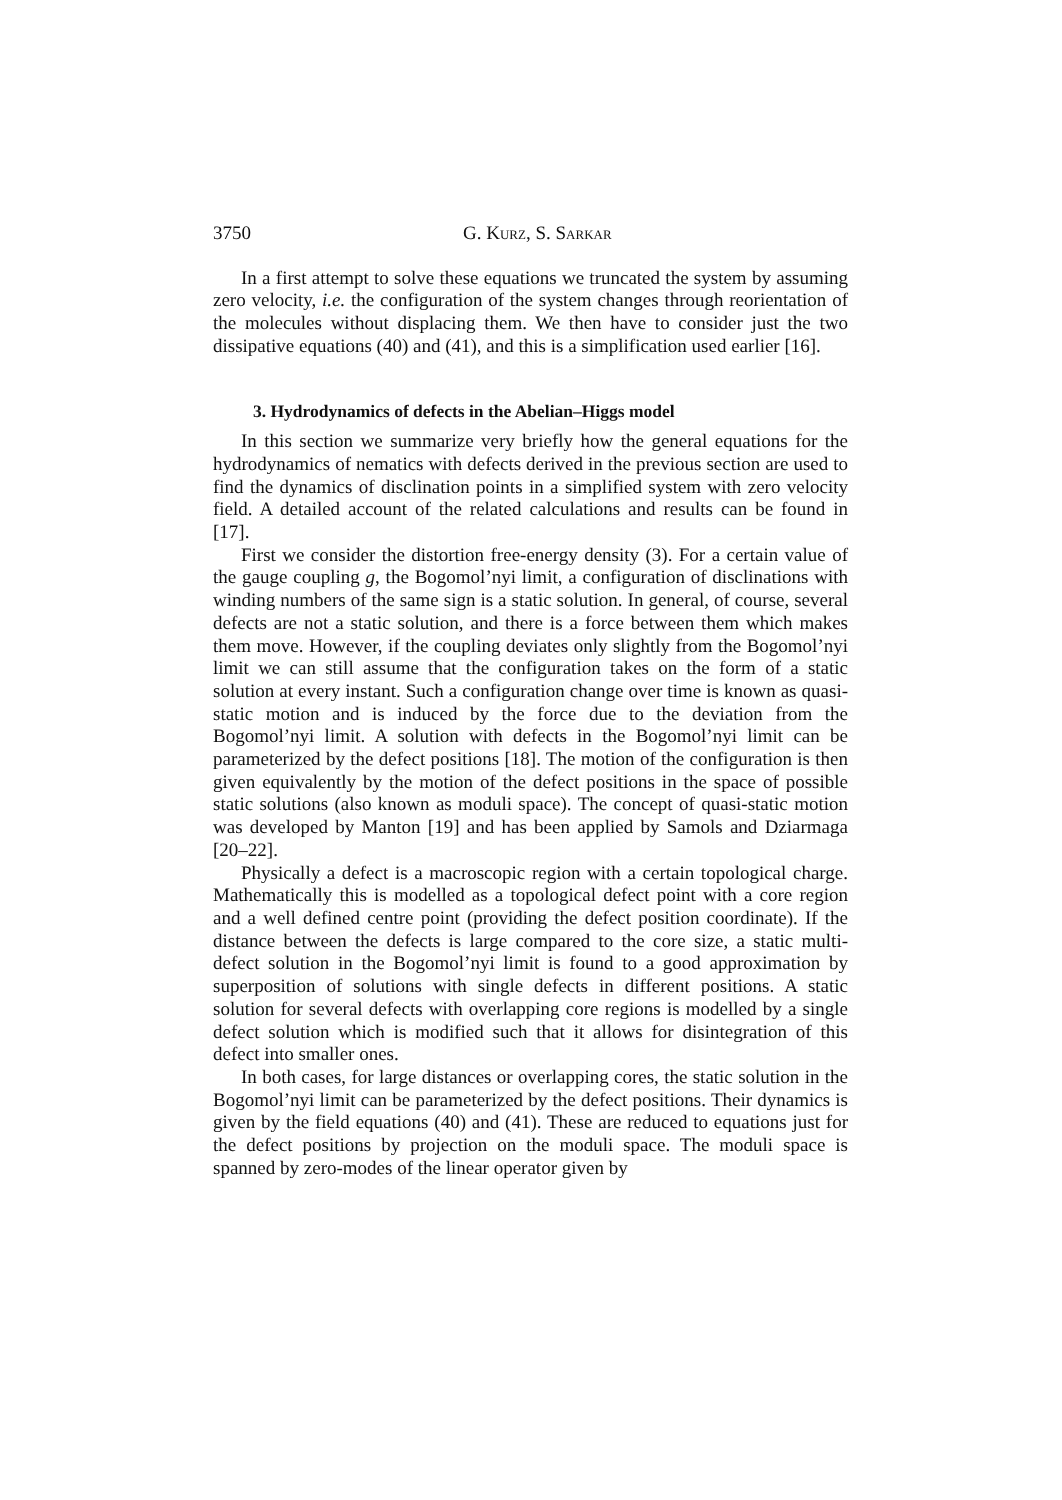3750 G. Kurz, S. Sarkar
In a first attempt to solve these equations we truncated the system by assuming zero velocity, i.e. the configuration of the system changes through reorientation of the molecules without displacing them. We then have to consider just the two dissipative equations (40) and (41), and this is a simplification used earlier [16].
3. Hydrodynamics of defects in the Abelian–Higgs model
In this section we summarize very briefly how the general equations for the hydrodynamics of nematics with defects derived in the previous section are used to find the dynamics of disclination points in a simplified system with zero velocity field. A detailed account of the related calculations and results can be found in [17].
First we consider the distortion free-energy density (3). For a certain value of the gauge coupling g, the Bogomol’nyi limit, a configuration of disclinations with winding numbers of the same sign is a static solution. In general, of course, several defects are not a static solution, and there is a force between them which makes them move. However, if the coupling deviates only slightly from the Bogomol’nyi limit we can still assume that the configuration takes on the form of a static solution at every instant. Such a configuration change over time is known as quasi-static motion and is induced by the force due to the deviation from the Bogomol’nyi limit. A solution with defects in the Bogomol’nyi limit can be parameterized by the defect positions [18]. The motion of the configuration is then given equivalently by the motion of the defect positions in the space of possible static solutions (also known as moduli space). The concept of quasi-static motion was developed by Manton [19] and has been applied by Samols and Dziarmaga [20–22].
Physically a defect is a macroscopic region with a certain topological charge. Mathematically this is modelled as a topological defect point with a core region and a well defined centre point (providing the defect position coordinate). If the distance between the defects is large compared to the core size, a static multi-defect solution in the Bogomol’nyi limit is found to a good approximation by superposition of solutions with single defects in different positions. A static solution for several defects with overlapping core regions is modelled by a single defect solution which is modified such that it allows for disintegration of this defect into smaller ones.
In both cases, for large distances or overlapping cores, the static solution in the Bogomol’nyi limit can be parameterized by the defect positions. Their dynamics is given by the field equations (40) and (41). These are reduced to equations just for the defect positions by projection on the moduli space. The moduli space is spanned by zero-modes of the linear operator given by